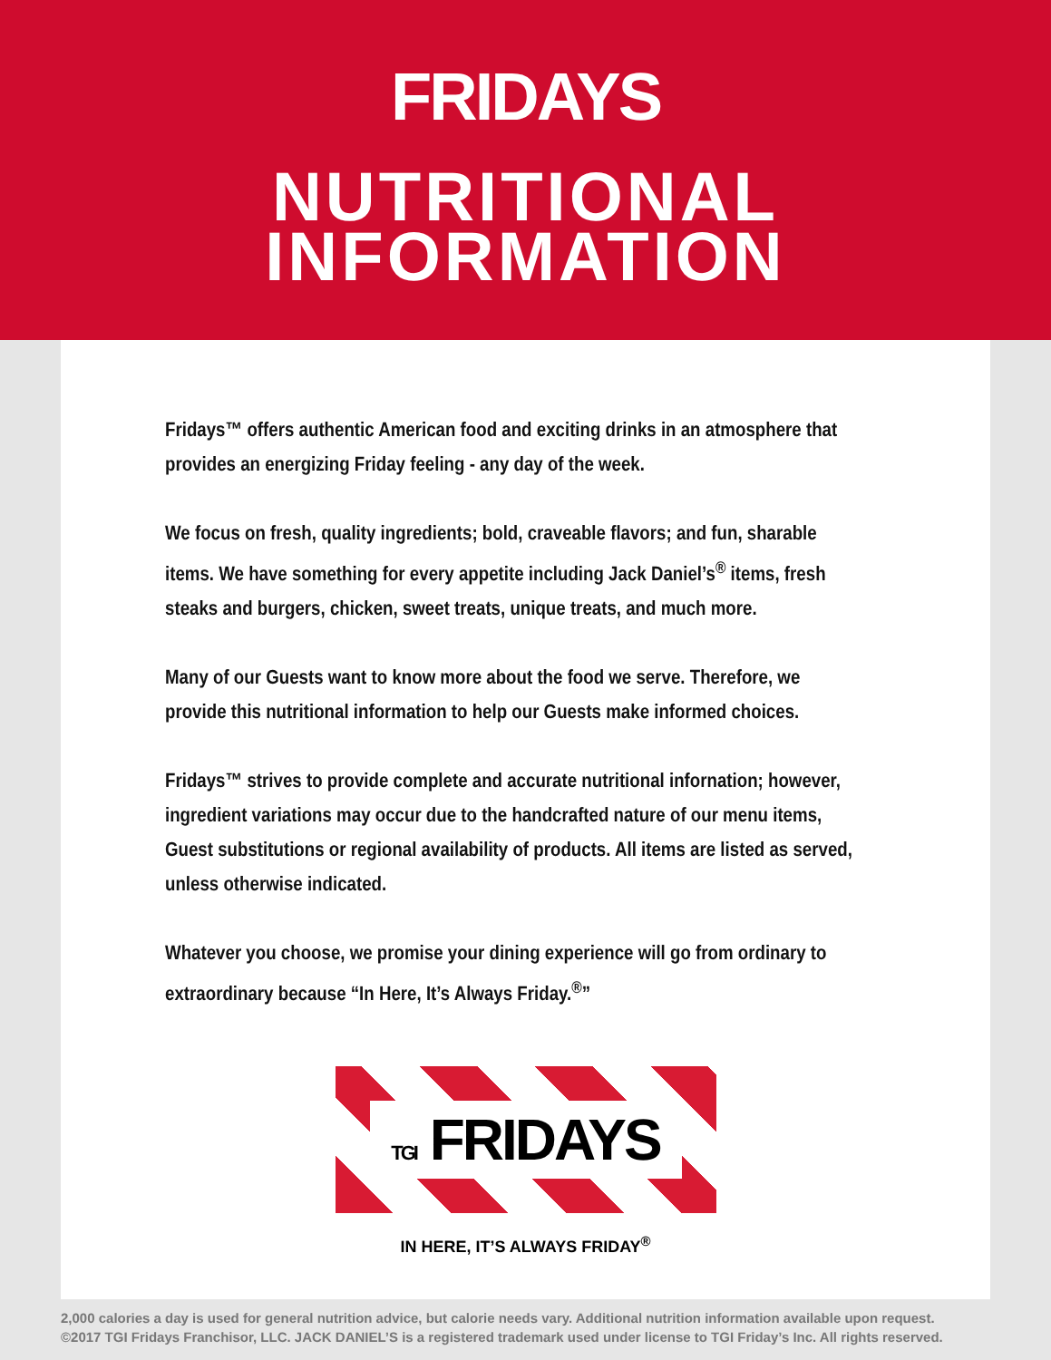FRIDAYS
NUTRITIONAL
INFORMATION
Fridays™ offers authentic American food and exciting drinks in an atmosphere that provides an energizing Friday feeling - any day of the week.
We focus on fresh, quality ingredients; bold, craveable flavors; and fun, sharable items. We have something for every appetite including Jack Daniel’s<sup>®</sup> items, fresh steaks and burgers, chicken, sweet treats, unique treats, and much more.
Many of our Guests want to know more about the food we serve. Therefore, we provide this nutritional information to help our Guests make informed choices.
Fridays™ strives to provide complete and accurate nutritional infornation; however, ingredient variations may occur due to the handcrafted nature of our menu items, Guest substitutions or regional availability of products. All items are listed as served, unless otherwise indicated.
Whatever you choose, we promise your dining experience will go from ordinary to extraordinary because “In Here, It’s Always Friday.<sup>®</sup>”
TGI FRIDAYS
IN HERE, IT’S ALWAYS FRIDAY<sup>®</sup>
2,000 calories a day is used for general nutrition advice, but calorie needs vary. Additional nutrition information available upon request.
©2017 TGI Fridays Franchisor, LLC. JACK DANIEL’S is a registered trademark used under license to TGI Friday’s Inc. All rights reserved.